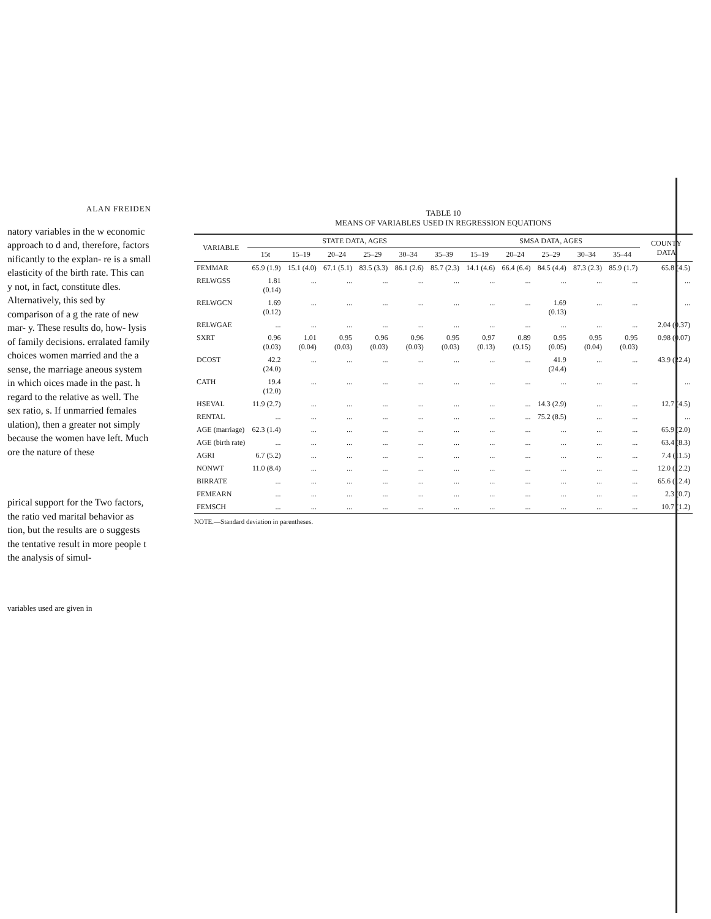ALAN FREIDEN
natory variables in the w economic approach to d and, therefore, factors nificantly to the explan- re is a small elasticity of the birth rate. This can y not, in fact, constitute dles. Alternatively, this sed by comparison of a g the rate of new mar- y. These results do, how- lysis of family decisions. erralated family choices women married and the a sense, the marriage aneous system in which oices made in the past. h regard to the relative as well. The sex ratio, s. If unmarried females ulation), then a greater not simply because the women have left. Much ore the nature of these
pirical support for the Two factors, the ratio ved marital behavior as tion, but the results are o suggests the tentative result in more people t the analysis of simul-
variables used are given in
TABLE 10
MEANS OF VARIABLES USED IN REGRESSION EQUATIONS
| VARIABLE | STATE DATA, AGES | | | | | | SMSA DATA, AGES | | | | | COUNTY DATA |
| --- | --- | --- | --- | --- | --- | --- | --- | --- | --- | --- | --- | --- |
| | 15t | 15–19 | 20–24 | 25–29 | 30–34 | 35–39 | 15–19 | 20–24 | 25–29 | 30–34 | 35–44 | |
| FEMMAR | 65.9 (1.9) | 15.1 (4.0) | 67.1 (5.1) | 83.5 (3.3) | 86.1 (2.6) | 85.7 (2.3) | 14.1 (4.6) | 66.4 (6.4) | 84.5 (4.4) | 87.3 (2.3) | 85.9 (1.7) | 65.8 (4.5) |
| RELWGSS | 1.81 (0.14) | ... | ... | ... | ... | ... | ... | ... | ... | ... | ... | ... |
| RELWGCN | 1.69 (0.12) | ... | ... | ... | ... | ... | ... | ... | 1.69 (0.13) | ... | ... | ... |
| RELWGAE | ... | ... | ... | ... | ... | ... | ... | ... | ... | ... | ... | 2.04 (0.37) |
| SXRT | 0.96 (0.03) | 1.01 (0.04) | 0.95 (0.03) | 0.96 (0.03) | 0.96 (0.03) | 0.95 (0.03) | 0.97 (0.13) | 0.89 (0.15) | 0.95 (0.05) | 0.95 (0.04) | 0.95 (0.03) | 0.98 (0.07) |
| DCOST | 42.2 (24.0) | ... | ... | ... | ... | ... | ... | ... | 41.9 (24.4) | ... | ... | 43.9 (22.4) |
| CATH | 19.4 (12.0) | ... | ... | ... | ... | ... | ... | ... | ... | ... | ... | ... |
| HSEVAL | 11.9 (2.7) | ... | ... | ... | ... | ... | ... | ... | 14.3 (2.9) | ... | ... | 12.7 (4.5) |
| RENTAL | ... | ... | ... | ... | ... | ... | ... | ... | 75.2 (8.5) | ... | ... | ... |
| AGE (marriage) | 62.3 (1.4) | ... | ... | ... | ... | ... | ... | ... | ... | ... | ... | 65.9 (2.0) |
| AGE (birth rate) | ... | ... | ... | ... | ... | ... | ... | ... | ... | ... | ... | 63.4 (8.3) |
| AGRI | 6.7 (5.2) | ... | ... | ... | ... | ... | ... | ... | ... | ... | ... | 7.4 (11.5) |
| NONWT | 11.0 (8.4) | ... | ... | ... | ... | ... | ... | ... | ... | ... | ... | 12.0 (12.2) |
| BIRRATE | ... | ... | ... | ... | ... | ... | ... | ... | ... | ... | ... | 65.6 (12.4) |
| FEMEARN | ... | ... | ... | ... | ... | ... | ... | ... | ... | ... | ... | 2.3 (0.7) |
| FEMSCH | ... | ... | ... | ... | ... | ... | ... | ... | ... | ... | ... | 10.7 (1.2) |
NOTE.—Standard deviation in parentheses.